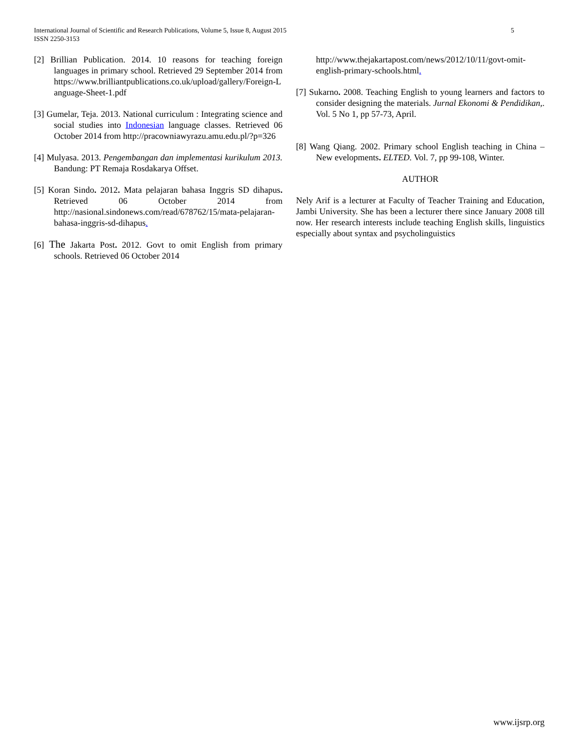5 International Journal of Scientific and Research Publications, Volume 5, Issue 8, August 2015
ISSN 2250-3153
[2] Brillian Publication. 2014. 10 reasons for teaching foreign languages in primary school. Retrieved 29 September 2014 from https://www.brilliantpublications.co.uk/upload/gallery/Foreign-Language-Sheet-1.pdf
[3] Gumelar, Teja. 2013. National curriculum : Integrating science and social studies into Indonesian language classes. Retrieved 06 October 2014 from http://pracowniawyrazu.amu.edu.pl/?p=326
[4] Mulyasa. 2013. Pengembangan dan implementasi kurikulum 2013. Bandung: PT Remaja Rosdakarya Offset.
[5] Koran Sindo. 2012. Mata pelajaran bahasa Inggris SD dihapus. Retrieved 06 October 2014 from http://nasional.sindonews.com/read/678762/15/mata-pelajaran-bahasa-inggris-sd-dihapus.
[6] The Jakarta Post. 2012. Govt to omit English from primary schools. Retrieved 06 October 2014
http://www.thejakartapost.com/news/2012/10/11/govt-omit-english-primary-schools.html.
[7] Sukarno. 2008. Teaching English to young learners and factors to consider designing the materials. Jurnal Ekonomi & Pendidikan,. Vol. 5 No 1, pp 57-73, April.
[8] Wang Qiang. 2002. Primary school English teaching in China – New evelopments. ELTED. Vol. 7, pp 99-108, Winter.
AUTHOR
Nely Arif is a lecturer at Faculty of Teacher Training and Education, Jambi University. She has been a lecturer there since January 2008 till now. Her research interests include teaching English skills, linguistics especially about syntax and psycholinguistics
www.ijsrp.org